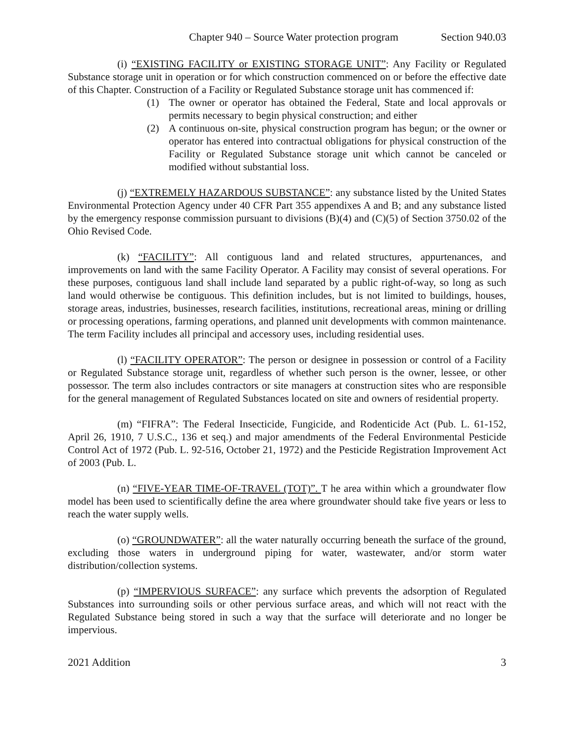Chapter 940 – Source Water protection program Section 940.03
(i) “EXISTING FACILITY or EXISTING STORAGE UNIT”: Any Facility or Regulated Substance storage unit in operation or for which construction commenced on or before the effective date of this Chapter. Construction of a Facility or Regulated Substance storage unit has commenced if:
(1) The owner or operator has obtained the Federal, State and local approvals or permits necessary to begin physical construction; and either
(2) A continuous on-site, physical construction program has begun; or the owner or operator has entered into contractual obligations for physical construction of the Facility or Regulated Substance storage unit which cannot be canceled or modified without substantial loss.
(j) “EXTREMELY HAZARDOUS SUBSTANCE”: any substance listed by the United States Environmental Protection Agency under 40 CFR Part 355 appendixes A and B; and any substance listed by the emergency response commission pursuant to divisions (B)(4) and (C)(5) of Section 3750.02 of the Ohio Revised Code.
(k) “FACILITY”: All contiguous land and related structures, appurtenances, and improvements on land with the same Facility Operator. A Facility may consist of several operations. For these purposes, contiguous land shall include land separated by a public right-of-way, so long as such land would otherwise be contiguous. This definition includes, but is not limited to buildings, houses, storage areas, industries, businesses, research facilities, institutions, recreational areas, mining or drilling or processing operations, farming operations, and planned unit developments with common maintenance. The term Facility includes all principal and accessory uses, including residential uses.
(l) “FACILITY OPERATOR”: The person or designee in possession or control of a Facility or Regulated Substance storage unit, regardless of whether such person is the owner, lessee, or other possessor. The term also includes contractors or site managers at construction sites who are responsible for the general management of Regulated Substances located on site and owners of residential property.
(m) “FIFRA”: The Federal Insecticide, Fungicide, and Rodenticide Act (Pub. L. 61-152, April 26, 1910, 7 U.S.C., 136 et seq.) and major amendments of the Federal Environmental Pesticide Control Act of 1972 (Pub. L. 92-516, October 21, 1972) and the Pesticide Registration Improvement Act of 2003 (Pub. L.
(n) “FIVE-YEAR TIME-OF-TRAVEL (TOT)”. T he area within which a groundwater flow model has been used to scientifically define the area where groundwater should take five years or less to reach the water supply wells.
(o) “GROUNDWATER”: all the water naturally occurring beneath the surface of the ground, excluding those waters in underground piping for water, wastewater, and/or storm water distribution/collection systems.
(p) “IMPERVIOUS SURFACE”: any surface which prevents the adsorption of Regulated Substances into surrounding soils or other pervious surface areas, and which will not react with the Regulated Substance being stored in such a way that the surface will deteriorate and no longer be impervious.
2021 Addition 3